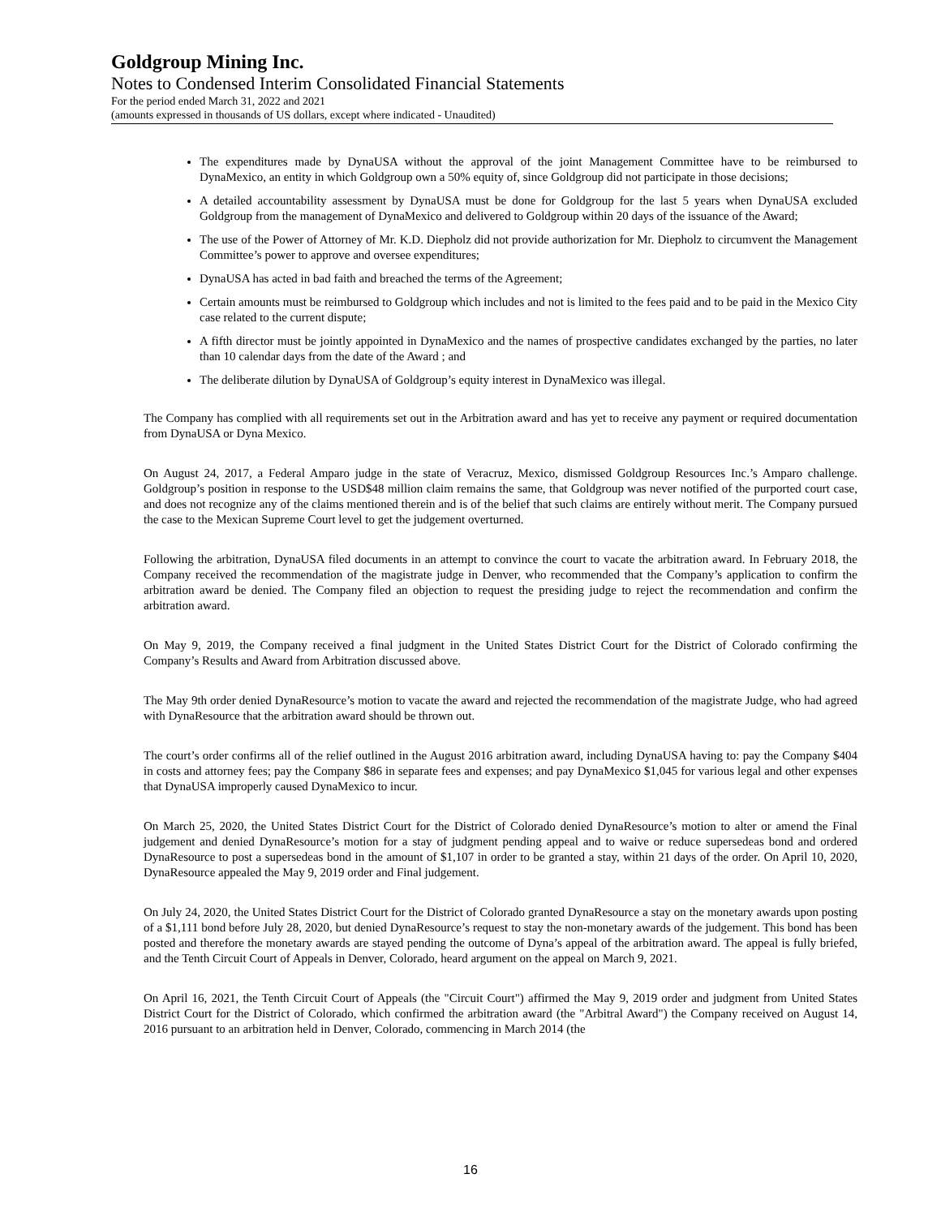Goldgroup Mining Inc.
Notes to Condensed Interim Consolidated Financial Statements
For the period ended March 31, 2022 and 2021
(amounts expressed in thousands of US dollars, except where indicated - Unaudited)
The expenditures made by DynaUSA without the approval of the joint Management Committee have to be reimbursed to DynaMexico, an entity in which Goldgroup own a 50% equity of, since Goldgroup did not participate in those decisions;
A detailed accountability assessment by DynaUSA must be done for Goldgroup for the last 5 years when DynaUSA excluded Goldgroup from the management of DynaMexico and delivered to Goldgroup within 20 days of the issuance of the Award;
The use of the Power of Attorney of Mr. K.D. Diepholz did not provide authorization for Mr. Diepholz to circumvent the Management Committee’s power to approve and oversee expenditures;
DynaUSA has acted in bad faith and breached the terms of the Agreement;
Certain amounts must be reimbursed to Goldgroup which includes and not is limited to the fees paid and to be paid in the Mexico City case related to the current dispute;
A fifth director must be jointly appointed in DynaMexico and the names of prospective candidates exchanged by the parties, no later than 10 calendar days from the date of the Award ; and
The deliberate dilution by DynaUSA of Goldgroup’s equity interest in DynaMexico was illegal.
The Company has complied with all requirements set out in the Arbitration award and has yet to receive any payment or required documentation from DynaUSA or Dyna Mexico.
On August 24, 2017, a Federal Amparo judge in the state of Veracruz, Mexico, dismissed Goldgroup Resources Inc.’s Amparo challenge. Goldgroup’s position in response to the USD$48 million claim remains the same, that Goldgroup was never notified of the purported court case, and does not recognize any of the claims mentioned therein and is of the belief that such claims are entirely without merit. The Company pursued the case to the Mexican Supreme Court level to get the judgement overturned.
Following the arbitration, DynaUSA filed documents in an attempt to convince the court to vacate the arbitration award. In February 2018, the Company received the recommendation of the magistrate judge in Denver, who recommended that the Company’s application to confirm the arbitration award be denied. The Company filed an objection to request the presiding judge to reject the recommendation and confirm the arbitration award.
On May 9, 2019, the Company received a final judgment in the United States District Court for the District of Colorado confirming the Company’s Results and Award from Arbitration discussed above.
The May 9th order denied DynaResource’s motion to vacate the award and rejected the recommendation of the magistrate Judge, who had agreed with DynaResource that the arbitration award should be thrown out.
The court’s order confirms all of the relief outlined in the August 2016 arbitration award, including DynaUSA having to: pay the Company $404 in costs and attorney fees; pay the Company $86 in separate fees and expenses; and pay DynaMexico $1,045 for various legal and other expenses that DynaUSA improperly caused DynaMexico to incur.
On March 25, 2020, the United States District Court for the District of Colorado denied DynaResource’s motion to alter or amend the Final judgement and denied DynaResource’s motion for a stay of judgment pending appeal and to waive or reduce supersedeas bond and ordered DynaResource to post a supersedeas bond in the amount of $1,107 in order to be granted a stay, within 21 days of the order. On April 10, 2020, DynaResource appealed the May 9, 2019 order and Final judgement.
On July 24, 2020, the United States District Court for the District of Colorado granted DynaResource a stay on the monetary awards upon posting of a $1,111 bond before July 28, 2020, but denied DynaResource’s request to stay the non-monetary awards of the judgement. This bond has been posted and therefore the monetary awards are stayed pending the outcome of Dyna’s appeal of the arbitration award. The appeal is fully briefed, and the Tenth Circuit Court of Appeals in Denver, Colorado, heard argument on the appeal on March 9, 2021.
On April 16, 2021, the Tenth Circuit Court of Appeals (the "Circuit Court") affirmed the May 9, 2019 order and judgment from United States District Court for the District of Colorado, which confirmed the arbitration award (the "Arbitral Award") the Company received on August 14, 2016 pursuant to an arbitration held in Denver, Colorado, commencing in March 2014 (the
16